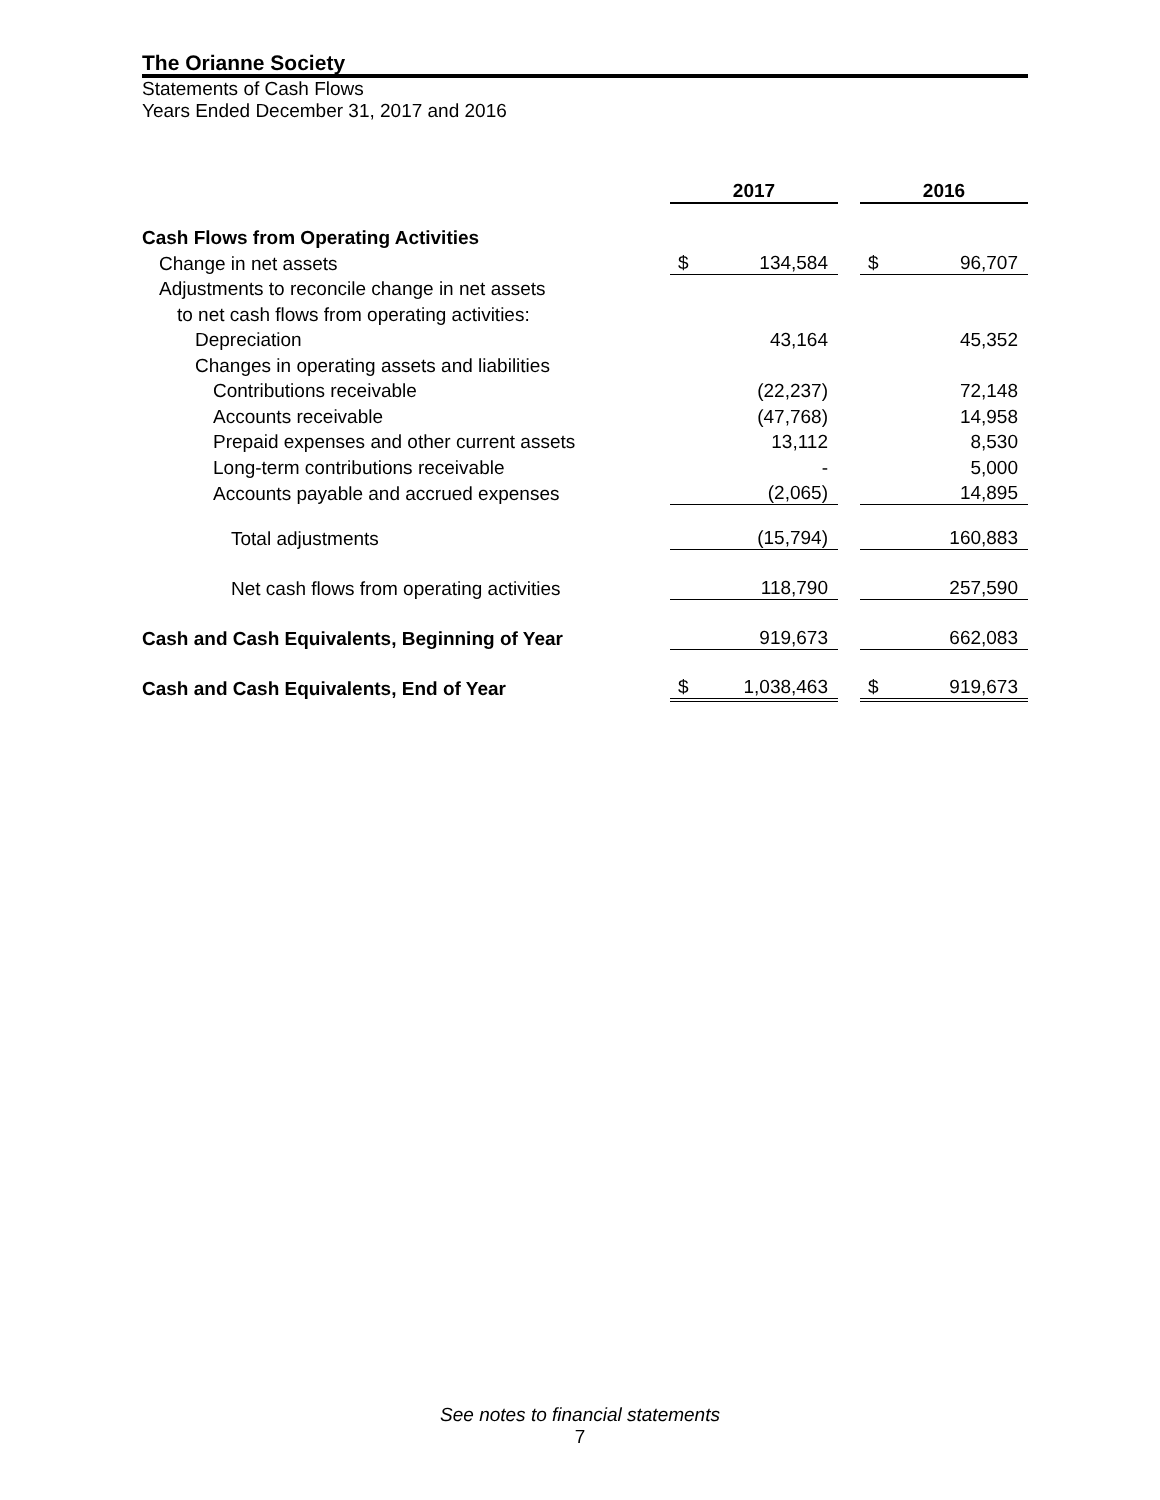The Orianne Society
Statements of Cash Flows
Years Ended December 31, 2017 and 2016
| | 2017 | | | 2016 | |
| Cash Flows from Operating Activities | | | | | |
| Change in net assets | $ | 134,584 | | $ | 96,707 |
| Adjustments to reconcile change in net assets | | | | | |
| to net cash flows from operating activities: | | | | | |
| Depreciation | | 43,164 | | | 45,352 |
| Changes in operating assets and liabilities | | | | | |
| Contributions receivable | | (22,237) | | | 72,148 |
| Accounts receivable | | (47,768) | | | 14,958 |
| Prepaid expenses and other current assets | | 13,112 | | | 8,530 |
| Long-term contributions receivable | | - | | | 5,000 |
| Accounts payable and accrued expenses | | (2,065) | | | 14,895 |
| Total adjustments | | (15,794) | | | 160,883 |
| Net cash flows from operating activities | | 118,790 | | | 257,590 |
| Cash and Cash Equivalents, Beginning of Year | | 919,673 | | | 662,083 |
| Cash and Cash Equivalents, End of Year | $ | 1,038,463 | | $ | 919,673 |
See notes to financial statements
7